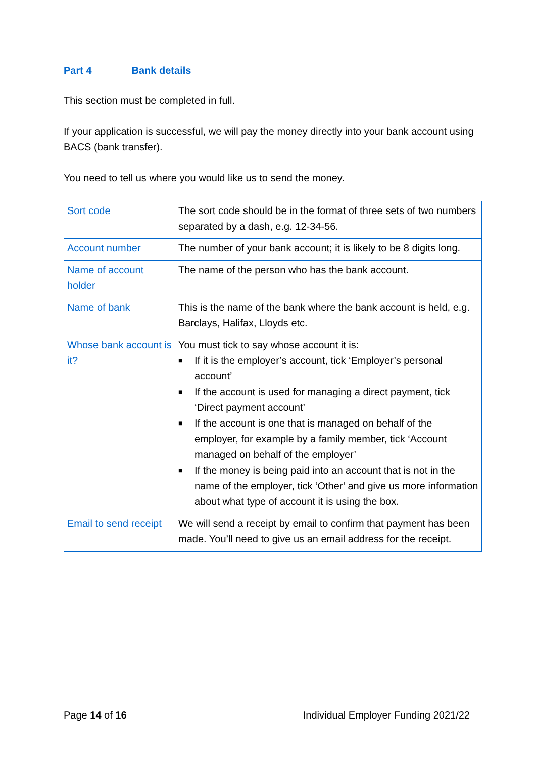Part 4 Bank details
This section must be completed in full.
If your application is successful, we will pay the money directly into your bank account using BACS (bank transfer).
You need to tell us where you would like us to send the money.
| Sort code | The sort code should be in the format of three sets of two numbers separated by a dash, e.g. 12-34-56. |
| Account number | The number of your bank account; it is likely to be 8 digits long. |
| Name of account holder | The name of the person who has the bank account. |
| Name of bank | This is the name of the bank where the bank account is held, e.g. Barclays, Halifax, Lloyds etc. |
| Whose bank account is it? | You must tick to say whose account it is: ■ If it is the employer’s account, tick ‘Employer’s personal account’ ■ If the account is used for managing a direct payment, tick ‘Direct payment account’ ■ If the account is one that is managed on behalf of the employer, for example by a family member, tick ‘Account managed on behalf of the employer’ ■ If the money is being paid into an account that is not in the name of the employer, tick ‘Other’ and give us more information about what type of account it is using the box. |
| Email to send receipt | We will send a receipt by email to confirm that payment has been made. You’ll need to give us an email address for the receipt. |
Page 14 of 16 Individual Employer Funding 2021/22